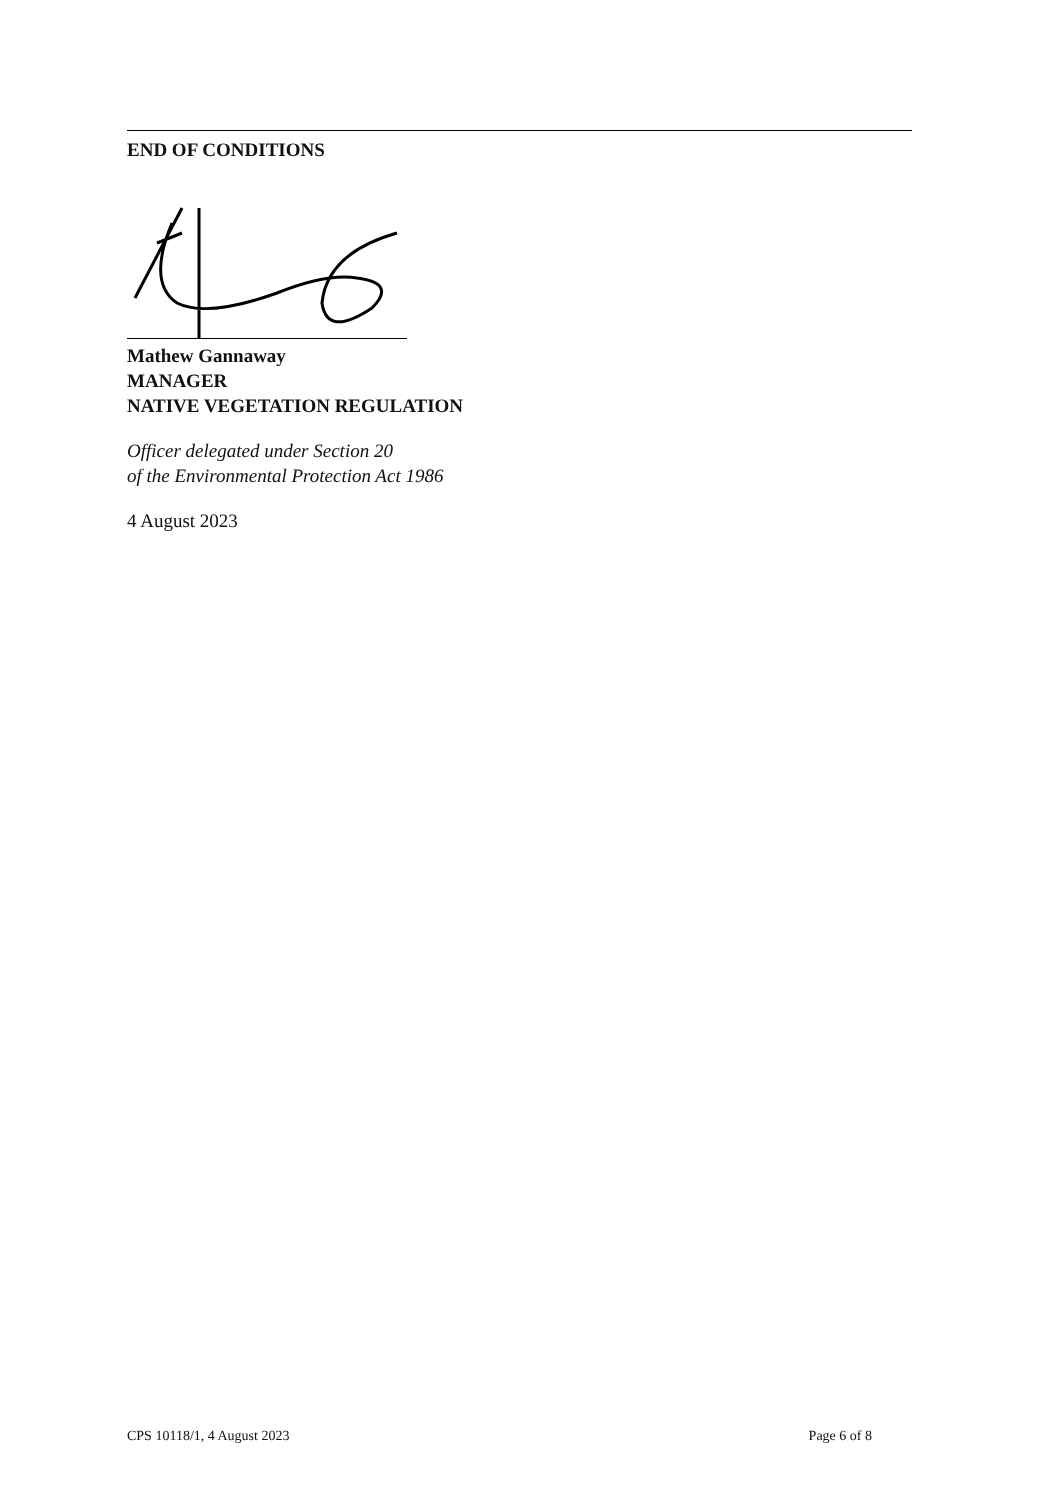END OF CONDITIONS
Mathew Gannaway
MANAGER
NATIVE VEGETATION REGULATION
Officer delegated under Section 20
of the Environmental Protection Act 1986
4 August 2023
CPS 10118/1, 4 August 2023 Page 6 of 8